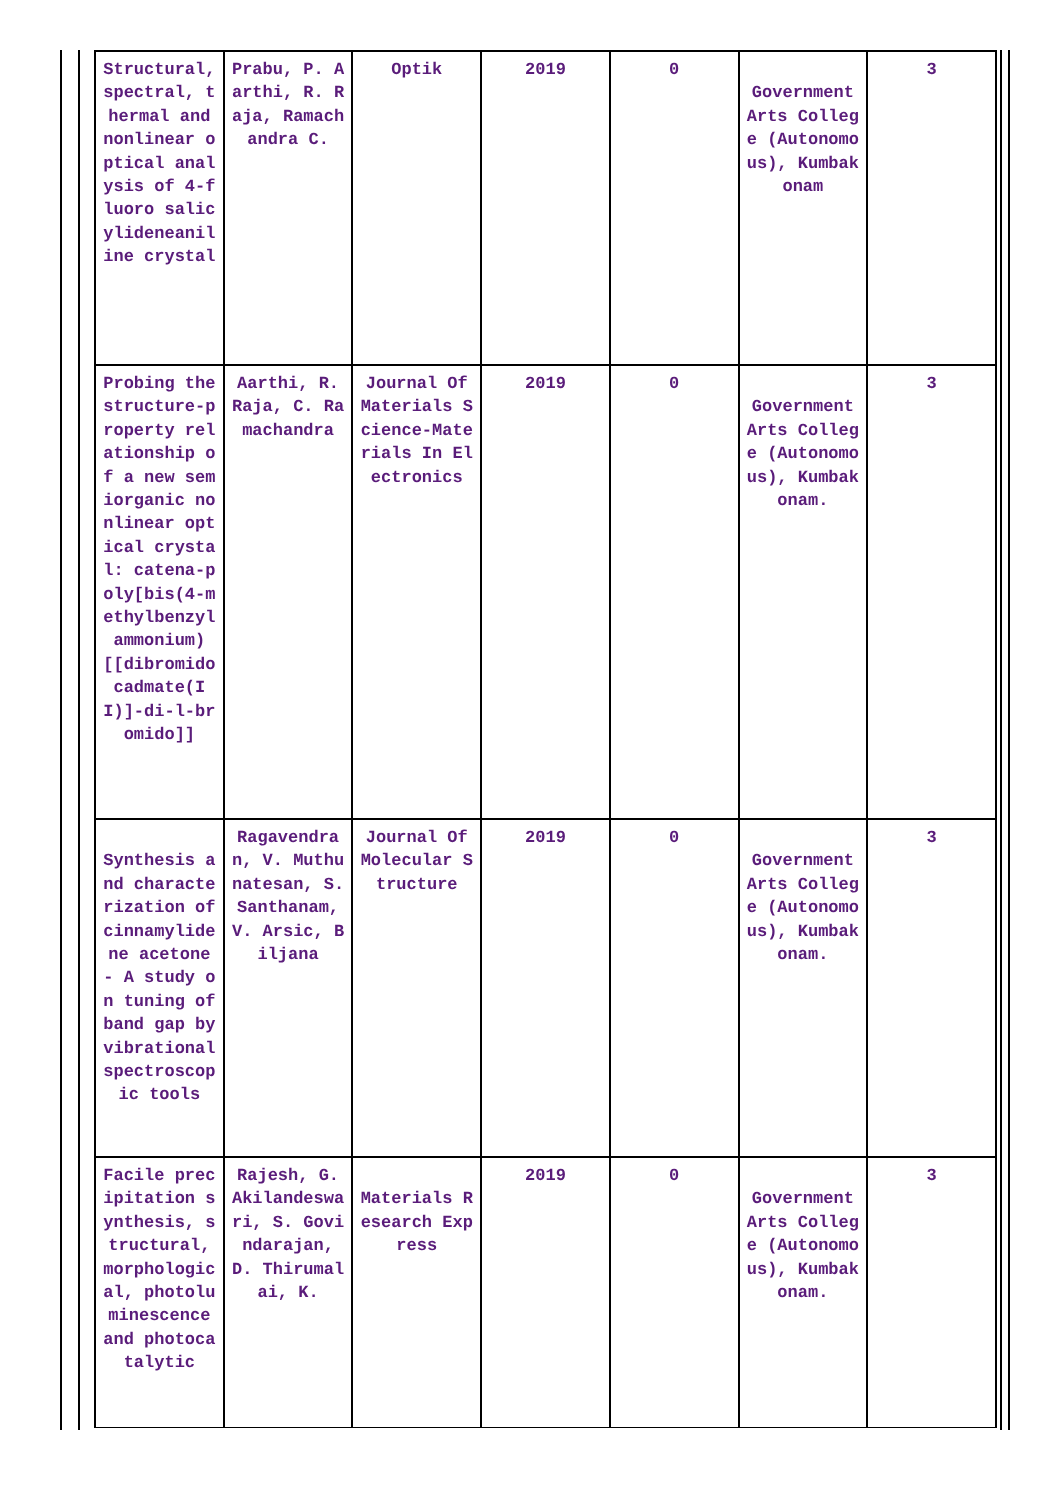| Structural, spectral, thermal and nonlinear optical analysis of 4-fluoro salicylideneaniline crystal | Prabu, P. Aarthi, R. Raja, Ramachandra C. | Optik | 2019 | 0 | Government Arts College (Autonomous), Kumbakonam | 3 |
| Probing the structure-property relationship of a new semiorganic nonlinear optical crystal: catena-poly[bis(4-methylbenzylammonium) [[dibromidocadmate(II)]-di-l-bromido]] | Aarthi, R. Raja, C. Ramachandra | Journal Of Materials Science-Materials In Electronics | 2019 | 0 | Government Arts College (Autonomous), Kumbakonam. | 3 |
| Synthesis and characterization of cinnamylidene acetone - A study on tuning of band gap by vibrational spectroscopic tools | Ragavendran, V. Muthunatesan, S. Santhanam, V. Arsic, Biljana | Journal Of Molecular Structure | 2019 | 0 | Government Arts College (Autonomous), Kumbakonam. | 3 |
| Facile precipitation synthesis, structural, morphological, photoluminescence and photocatalytic | Rajesh, G. Akilandeswari, S. Govindarajan, D. Thirumalai, K. | Materials Research Express | 2019 | 0 | Government Arts College (Autonomous), Kumbakonam. | 3 |